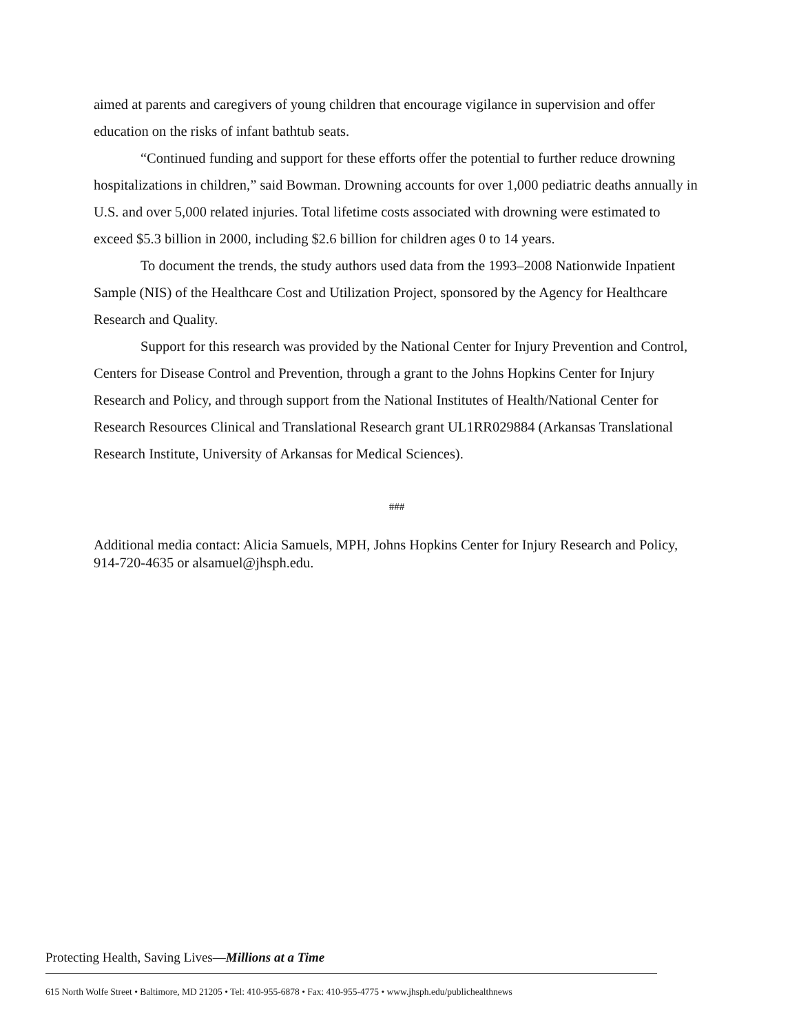aimed at parents and caregivers of young children that encourage vigilance in supervision and offer education on the risks of infant bathtub seats.
“Continued funding and support for these efforts offer the potential to further reduce drowning hospitalizations in children,” said Bowman. Drowning accounts for over 1,000 pediatric deaths annually in U.S. and over 5,000 related injuries. Total lifetime costs associated with drowning were estimated to exceed $5.3 billion in 2000, including $2.6 billion for children ages 0 to 14 years.
To document the trends, the study authors used data from the 1993–2008 Nationwide Inpatient Sample (NIS) of the Healthcare Cost and Utilization Project, sponsored by the Agency for Healthcare Research and Quality.
Support for this research was provided by the National Center for Injury Prevention and Control, Centers for Disease Control and Prevention, through a grant to the Johns Hopkins Center for Injury Research and Policy, and through support from the National Institutes of Health/National Center for Research Resources Clinical and Translational Research grant UL1RR029884 (Arkansas Translational Research Institute, University of Arkansas for Medical Sciences).
###
Additional media contact: Alicia Samuels, MPH, Johns Hopkins Center for Injury Research and Policy, 914-720-4635 or alsamuel@jhsph.edu.
Protecting Health, Saving Lives—Millions at a Time
615 North Wolfe Street • Baltimore, MD 21205 • Tel: 410-955-6878 • Fax: 410-955-4775 • www.jhsph.edu/publichealthnews